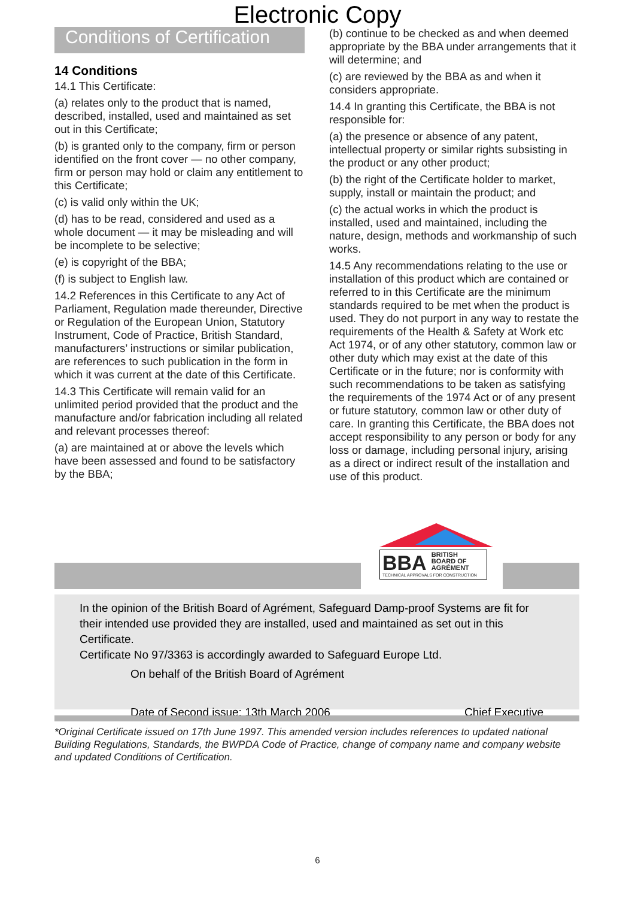Electronic Copy
Conditions of Certification
14 Conditions
14.1 This Certificate:
(a) relates only to the product that is named, described, installed, used and maintained as set out in this Certificate;
(b) is granted only to the company, firm or person identified on the front cover — no other company, firm or person may hold or claim any entitlement to this Certificate;
(c) is valid only within the UK;
(d) has to be read, considered and used as a whole document — it may be misleading and will be incomplete to be selective;
(e) is copyright of the BBA;
(f) is subject to English law.
14.2 References in this Certificate to any Act of Parliament, Regulation made thereunder, Directive or Regulation of the European Union, Statutory Instrument, Code of Practice, British Standard, manufacturers’ instructions or similar publication, are references to such publication in the form in which it was current at the date of this Certificate.
14.3 This Certificate will remain valid for an unlimited period provided that the product and the manufacture and/or fabrication including all related and relevant processes thereof:
(a) are maintained at or above the levels which have been assessed and found to be satisfactory by the BBA;
(b) continue to be checked as and when deemed appropriate by the BBA under arrangements that it will determine; and
(c) are reviewed by the BBA as and when it considers appropriate.
14.4 In granting this Certificate, the BBA is not responsible for:
(a) the presence or absence of any patent, intellectual property or similar rights subsisting in the product or any other product;
(b) the right of the Certificate holder to market, supply, install or maintain the product; and
(c) the actual works in which the product is installed, used and maintained, including the nature, design, methods and workmanship of such works.
14.5 Any recommendations relating to the use or installation of this product which are contained or referred to in this Certificate are the minimum standards required to be met when the product is used. They do not purport in any way to restate the requirements of the Health & Safety at Work etc Act 1974, or of any other statutory, common law or other duty which may exist at the date of this Certificate or in the future; nor is conformity with such recommendations to be taken as satisfying the requirements of the 1974 Act or of any present or future statutory, common law or other duty of care. In granting this Certificate, the BBA does not accept responsibility to any person or body for any loss or damage, including personal injury, arising as a direct or indirect result of the installation and use of this product.
BBA BRITISH
BOARD OF
AGRÉMENT
TECHNICAL APPROVALS FOR CONSTRUCTION
In the opinion of the British Board of Agrément, Safeguard Damp-proof Systems are fit for their intended use provided they are installed, used and maintained as set out in this Certificate.
Certificate No 97/3363 is accordingly awarded to Safeguard Europe Ltd.
On behalf of the British Board of Agrément
Date of Second issue: 13th March 2006 Chief Executive
*Original Certificate issued on 17th June 1997. This amended version includes references to updated national Building Regulations, Standards, the BWPDA Code of Practice, change of company name and company website and updated Conditions of Certification.
6